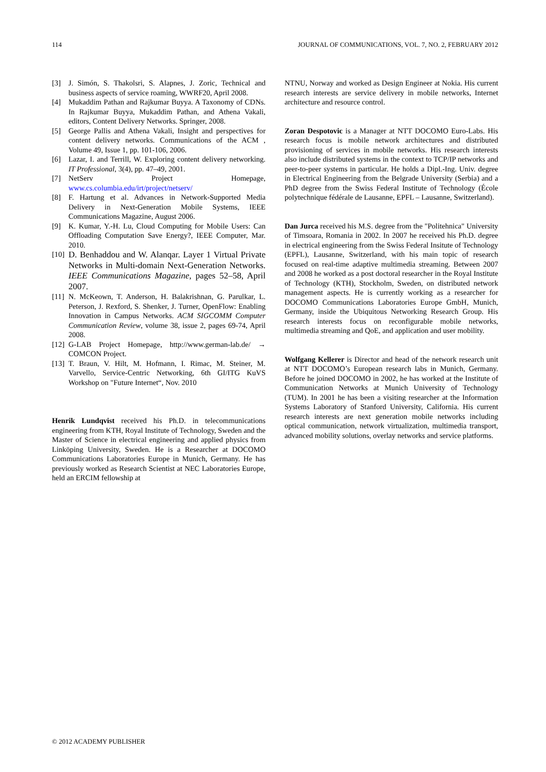114 JOURNAL OF COMMUNICATIONS, VOL. 7, NO. 2, FEBRUARY 2012
[3] J. Simón, S. Thakolsri, S. Alapnes, J. Zoric, Technical and business aspects of service roaming, WWRF20, April 2008.
[4] Mukaddim Pathan and Rajkumar Buyya. A Taxonomy of CDNs. In Rajkumar Buyya, Mukaddim Pathan, and Athena Vakali, editors, Content Delivery Networks. Springer, 2008.
[5] George Pallis and Athena Vakali, Insight and perspectives for content delivery networks. Communications of the ACM , Volume 49, Issue 1, pp. 101-106, 2006.
[6] Lazar, I. and Terrill, W. Exploring content delivery networking. IT Professional, 3(4), pp. 47–49, 2001.
[7] NetServ Project Homepage, www.cs.columbia.edu/irt/project/netserv/
[8] F. Hartung et al. Advances in Network-Supported Media Delivery in Next-Generation Mobile Systems, IEEE Communications Magazine, August 2006.
[9] K. Kumar, Y.-H. Lu, Cloud Computing for Mobile Users: Can Offloading Computation Save Energy?, IEEE Computer, Mar. 2010.
[10] D. Benhaddou and W. Alanqar. Layer 1 Virtual Private Networks in Multi-domain Next-Generation Networks. IEEE Communications Magazine, pages 52–58, April 2007.
[11] N. McKeown, T. Anderson, H. Balakrishnan, G. Parulkar, L. Peterson, J. Rexford, S. Shenker, J. Turner, OpenFlow: Enabling Innovation in Campus Networks. ACM SIGCOMM Computer Communication Review, volume 38, issue 2, pages 69-74, April 2008.
[12] G-LAB Project Homepage, http://www.german-lab.de/ → COMCON Project.
[13] T. Braun, V. Hilt, M. Hofmann, I. Rimac, M. Steiner, M. Varvello, Service-Centric Networking, 6th GI/ITG KuVS Workshop on "Future Internet“, Nov. 2010
Henrik Lundqvist received his Ph.D. in telecommunications engineering from KTH, Royal Institute of Technology, Sweden and the Master of Science in electrical engineering and applied physics from Linköping University, Sweden. He is a Researcher at DOCOMO Communications Laboratories Europe in Munich, Germany. He has previously worked as Research Scientist at NEC Laboratories Europe, held an ERCIM fellowship at
NTNU, Norway and worked as Design Engineer at Nokia. His current research interests are service delivery in mobile networks, Internet architecture and resource control.
Zoran Despotovic is a Manager at NTT DOCOMO Euro-Labs. His research focus is mobile network architectures and distributed provisioning of services in mobile networks. His research interests also include distributed systems in the context to TCP/IP networks and peer-to-peer systems in particular. He holds a Dipl.-Ing. Univ. degree in Electrical Engineering from the Belgrade University (Serbia) and a PhD degree from the Swiss Federal Institute of Technology (École polytechnique fédérale de Lausanne, EPFL – Lausanne, Switzerland).
Dan Jurca received his M.S. degree from the "Politehnica" University of Timsoara, Romania in 2002. In 2007 he received his Ph.D. degree in electrical engineering from the Swiss Federal Insitute of Technology (EPFL), Lausanne, Switzerland, with his main topic of research focused on real-time adaptive multimedia streaming. Between 2007 and 2008 he worked as a post doctoral researcher in the Royal Institute of Technology (KTH), Stockholm, Sweden, on distributed network management aspects. He is currently working as a researcher for DOCOMO Communications Laboratories Europe GmbH, Munich, Germany, inside the Ubiquitous Networking Research Group. His research interests focus on reconfigurable mobile networks, multimedia streaming and QoE, and application and user mobility.
Wolfgang Kellerer is Director and head of the network research unit at NTT DOCOMO’s European research labs in Munich, Germany. Before he joined DOCOMO in 2002, he has worked at the Institute of Communication Networks at Munich University of Technology (TUM). In 2001 he has been a visiting researcher at the Information Systems Laboratory of Stanford University, California. His current research interests are next generation mobile networks including optical communication, network virtualization, multimedia transport, advanced mobility solutions, overlay networks and service platforms.
© 2012 ACADEMY PUBLISHER